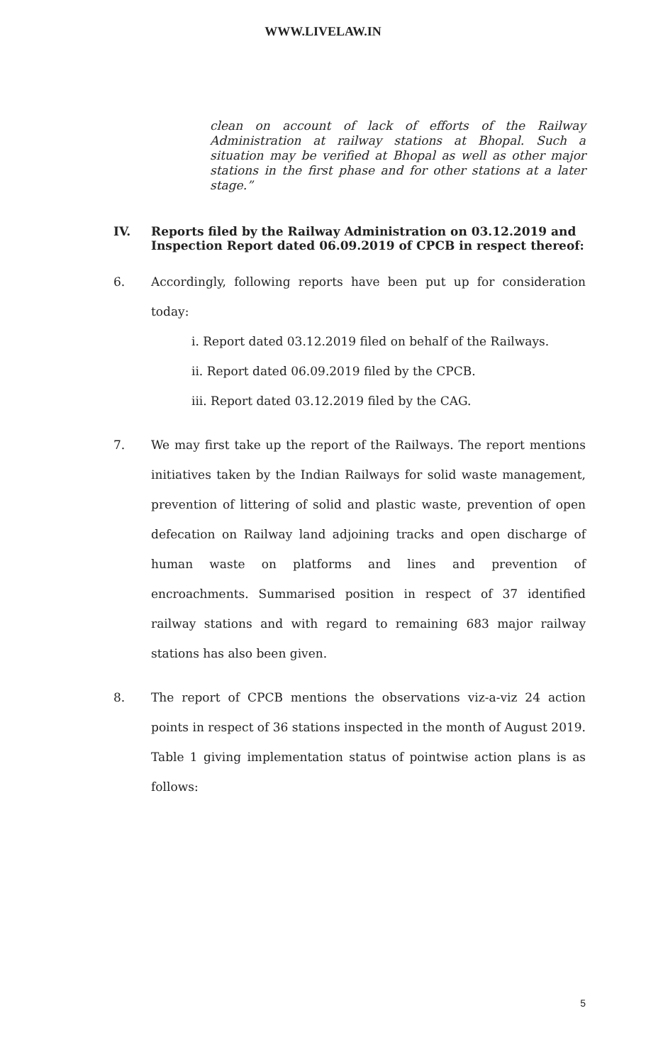WWW.LIVELAW.IN
clean on account of lack of efforts of the Railway Administration at railway stations at Bhopal. Such a situation may be verified at Bhopal as well as other major stations in the first phase and for other stations at a later stage.”
IV. Reports filed by the Railway Administration on 03.12.2019 and Inspection Report dated 06.09.2019 of CPCB in respect thereof:
6. Accordingly, following reports have been put up for consideration today:
i. Report dated 03.12.2019 filed on behalf of the Railways.
ii. Report dated 06.09.2019 filed by the CPCB.
iii. Report dated 03.12.2019 filed by the CAG.
7. We may first take up the report of the Railways. The report mentions initiatives taken by the Indian Railways for solid waste management, prevention of littering of solid and plastic waste, prevention of open defecation on Railway land adjoining tracks and open discharge of human waste on platforms and lines and prevention of encroachments. Summarised position in respect of 37 identified railway stations and with regard to remaining 683 major railway stations has also been given.
8. The report of CPCB mentions the observations viz-a-viz 24 action points in respect of 36 stations inspected in the month of August 2019. Table 1 giving implementation status of pointwise action plans is as follows:
5